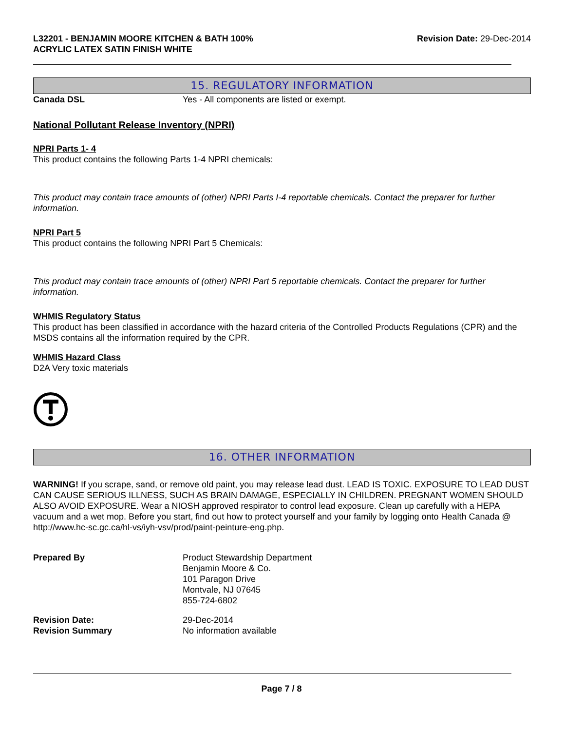L32201 - BENJAMIN MOORE KITCHEN & BATH 100%
ACRYLIC LATEX SATIN FINISH WHITE
Revision Date: 29-Dec-2014
15. REGULATORY INFORMATION
Canada DSL Yes - All components are listed or exempt.
National Pollutant Release Inventory (NPRI)
NPRI Parts 1- 4
This product contains the following Parts 1-4 NPRI chemicals:
This product may contain trace amounts of (other) NPRI Parts I-4 reportable chemicals. Contact the preparer for further information.
NPRI Part 5
This product contains the following NPRI Part 5 Chemicals:
This product may contain trace amounts of (other) NPRI Part 5 reportable chemicals. Contact the preparer for further information.
WHMIS Regulatory Status
This product has been classified in accordance with the hazard criteria of the Controlled Products Regulations (CPR) and the MSDS contains all the information required by the CPR.
WHMIS Hazard Class
D2A Very toxic materials
16. OTHER INFORMATION
WARNING! If you scrape, sand, or remove old paint, you may release lead dust. LEAD IS TOXIC. EXPOSURE TO LEAD DUST CAN CAUSE SERIOUS ILLNESS, SUCH AS BRAIN DAMAGE, ESPECIALLY IN CHILDREN. PREGNANT WOMEN SHOULD ALSO AVOID EXPOSURE. Wear a NIOSH approved respirator to control lead exposure. Clean up carefully with a HEPA vacuum and a wet mop. Before you start, find out how to protect yourself and your family by logging onto Health Canada @ http://www.hc-sc.gc.ca/hl-vs/iyh-vsv/prod/paint-peinture-eng.php.
Prepared By Product Stewardship Department
Benjamin Moore & Co.
101 Paragon Drive
Montvale, NJ 07645
855-724-6802
Revision Date:
Revision Summary
29-Dec-2014
No information available
Page 7 / 8